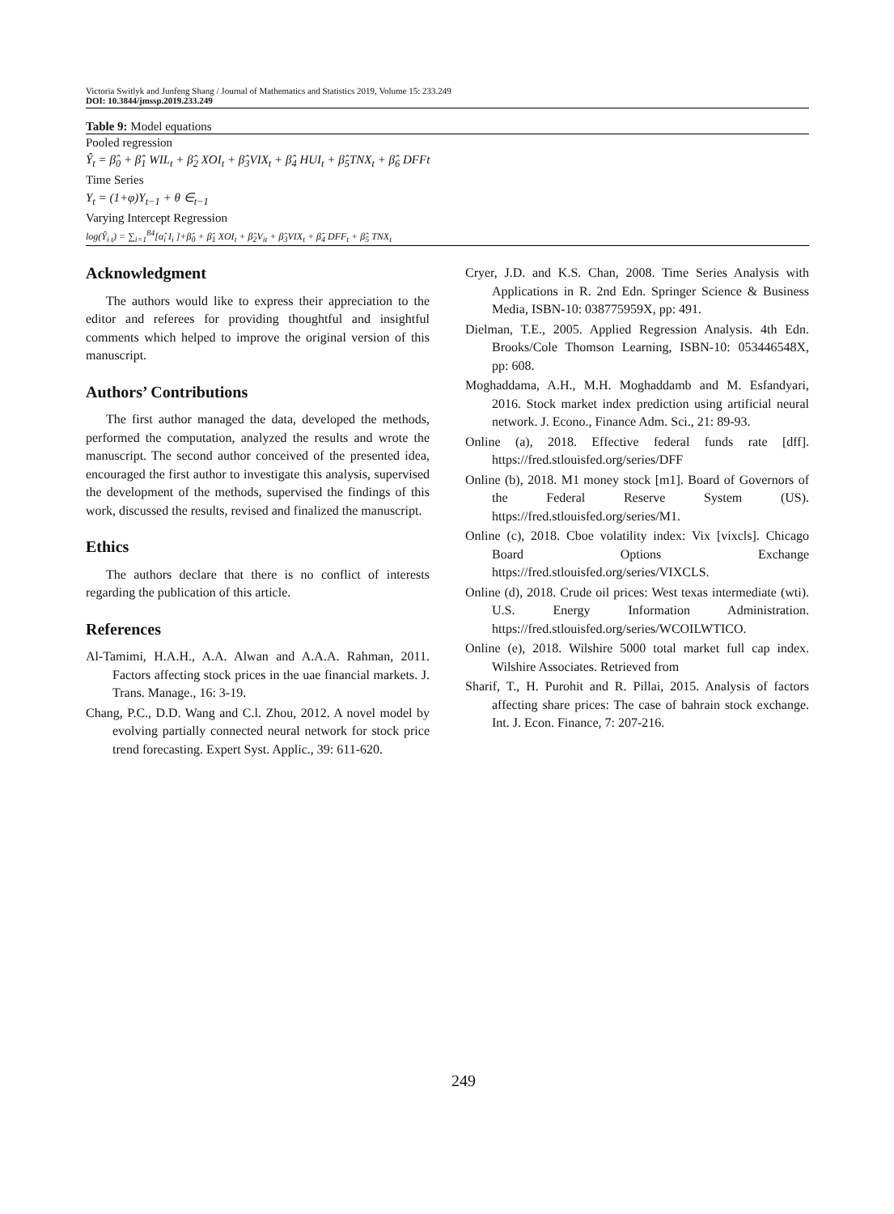Victoria Switlyk and Junfeng Shang / Journal of Mathematics and Statistics 2019, Volume 15: 233.249
DOI: 10.3844/jmssp.2019.233.249
| Table 9: Model equations |
| --- |
| Pooled regression |
| Ŷ<sub>t</sub> = β̂<sub>0</sub> + β̂<sub>1</sub> WIL<sub>t</sub> + β̂<sub>2</sub> XOI<sub>t</sub> + β̂<sub>3</sub>VIX<sub>t</sub> + β̂<sub>4</sub> HUI<sub>t</sub> + β̂<sub>5</sub>TNX<sub>t</sub> + β̂<sub>6</sub> DFFt |
| Time Series |
| Y<sub>t</sub> = (1+φ)Y<sub>t−1</sub> + θ ∈<sub>t−1</sub> |
| Varying Intercept Regression |
| log(Ŷ<sub>i t</sub>) = ∑<sub>i=1</sub><sup>84</sup>[α̂<sub>i</sub> I<sub>i</sub> ]+β̂<sub>0</sub> + β̂<sub>1</sub> XOI<sub>t</sub> + β̂<sub>2</sub>V<sub>it</sub> + β̂<sub>3</sub>VIX<sub>t</sub> + β̂<sub>4</sub> DFF<sub>t</sub> + β̂<sub>5</sub> TNX<sub>t</sub> |
Acknowledgment
The authors would like to express their appreciation to the editor and referees for providing thoughtful and insightful comments which helped to improve the original version of this manuscript.
Authors’ Contributions
The first author managed the data, developed the methods, performed the computation, analyzed the results and wrote the manuscript. The second author conceived of the presented idea, encouraged the first author to investigate this analysis, supervised the development of the methods, supervised the findings of this work, discussed the results, revised and finalized the manuscript.
Ethics
The authors declare that there is no conflict of interests regarding the publication of this article.
References
Al-Tamimi, H.A.H., A.A. Alwan and A.A.A. Rahman, 2011. Factors affecting stock prices in the uae financial markets. J. Trans. Manage., 16: 3-19.
Chang, P.C., D.D. Wang and C.l. Zhou, 2012. A novel model by evolving partially connected neural network for stock price trend forecasting. Expert Syst. Applic., 39: 611-620.
Cryer, J.D. and K.S. Chan, 2008. Time Series Analysis with Applications in R. 2nd Edn. Springer Science & Business Media, ISBN-10: 038775959X, pp: 491.
Dielman, T.E., 2005. Applied Regression Analysis. 4th Edn. Brooks/Cole Thomson Learning, ISBN-10: 053446548X, pp: 608.
Moghaddama, A.H., M.H. Moghaddamb and M. Esfandyari, 2016. Stock market index prediction using artificial neural network. J. Econo., Finance Adm. Sci., 21: 89-93.
Online (a), 2018. Effective federal funds rate [dff]. https://fred.stlouisfed.org/series/DFF
Online (b), 2018. M1 money stock [m1]. Board of Governors of the Federal Reserve System (US). https://fred.stlouisfed.org/series/M1.
Online (c), 2018. Cboe volatility index: Vix [vixcls]. Chicago Board Options Exchange https://fred.stlouisfed.org/series/VIXCLS.
Online (d), 2018. Crude oil prices: West texas intermediate (wti). U.S. Energy Information Administration. https://fred.stlouisfed.org/series/WCOILWTICO.
Online (e), 2018. Wilshire 5000 total market full cap index. Wilshire Associates. Retrieved from
Sharif, T., H. Purohit and R. Pillai, 2015. Analysis of factors affecting share prices: The case of bahrain stock exchange. Int. J. Econ. Finance, 7: 207-216.
249